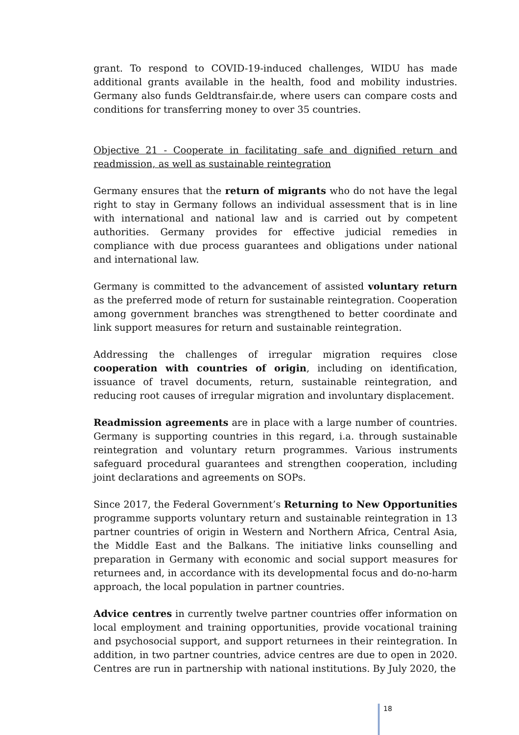grant. To respond to COVID-19-induced challenges, WIDU has made additional grants available in the health, food and mobility industries. Germany also funds Geldtransfair.de, where users can compare costs and conditions for transferring money to over 35 countries.
Objective 21 - Cooperate in facilitating safe and dignified return and readmission, as well as sustainable reintegration
Germany ensures that the return of migrants who do not have the legal right to stay in Germany follows an individual assessment that is in line with international and national law and is carried out by competent authorities. Germany provides for effective judicial remedies in compliance with due process guarantees and obligations under national and international law.
Germany is committed to the advancement of assisted voluntary return as the preferred mode of return for sustainable reintegration. Cooperation among government branches was strengthened to better coordinate and link support measures for return and sustainable reintegration.
Addressing the challenges of irregular migration requires close cooperation with countries of origin, including on identification, issuance of travel documents, return, sustainable reintegration, and reducing root causes of irregular migration and involuntary displacement.
Readmission agreements are in place with a large number of countries. Germany is supporting countries in this regard, i.a. through sustainable reintegration and voluntary return programmes. Various instruments safeguard procedural guarantees and strengthen cooperation, including joint declarations and agreements on SOPs.
Since 2017, the Federal Government’s Returning to New Opportunities programme supports voluntary return and sustainable reintegration in 13 partner countries of origin in Western and Northern Africa, Central Asia, the Middle East and the Balkans. The initiative links counselling and preparation in Germany with economic and social support measures for returnees and, in accordance with its developmental focus and do-no-harm approach, the local population in partner countries.
Advice centres in currently twelve partner countries offer information on local employment and training opportunities, provide vocational training and psychosocial support, and support returnees in their reintegration. In addition, in two partner countries, advice centres are due to open in 2020. Centres are run in partnership with national institutions. By July 2020, the
18